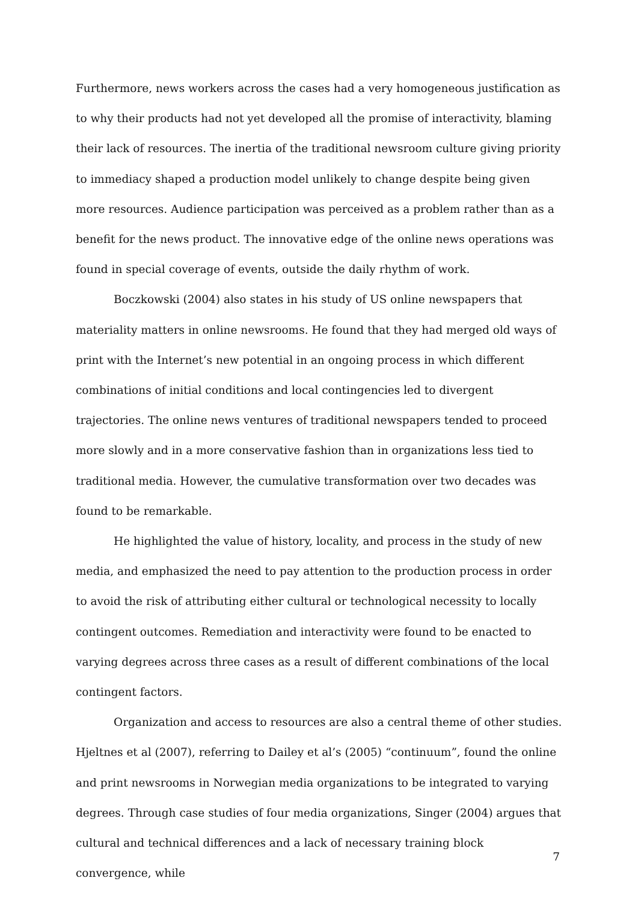Furthermore, news workers across the cases had a very homogeneous justification as to why their products had not yet developed all the promise of interactivity, blaming their lack of resources. The inertia of the traditional newsroom culture giving priority to immediacy shaped a production model unlikely to change despite being given more resources. Audience participation was perceived as a problem rather than as a benefit for the news product. The innovative edge of the online news operations was found in special coverage of events, outside the daily rhythm of work.
Boczkowski (2004) also states in his study of US online newspapers that materiality matters in online newsrooms. He found that they had merged old ways of print with the Internet’s new potential in an ongoing process in which different combinations of initial conditions and local contingencies led to divergent trajectories. The online news ventures of traditional newspapers tended to proceed more slowly and in a more conservative fashion than in organizations less tied to traditional media. However, the cumulative transformation over two decades was found to be remarkable.
He highlighted the value of history, locality, and process in the study of new media, and emphasized the need to pay attention to the production process in order to avoid the risk of attributing either cultural or technological necessity to locally contingent outcomes. Remediation and interactivity were found to be enacted to varying degrees across three cases as a result of different combinations of the local contingent factors.
Organization and access to resources are also a central theme of other studies. Hjeltnes et al (2007), referring to Dailey et al’s (2005) “continuum”, found the online and print newsrooms in Norwegian media organizations to be integrated to varying degrees. Through case studies of four media organizations, Singer (2004) argues that cultural and technical differences and a lack of necessary training block convergence, while
7